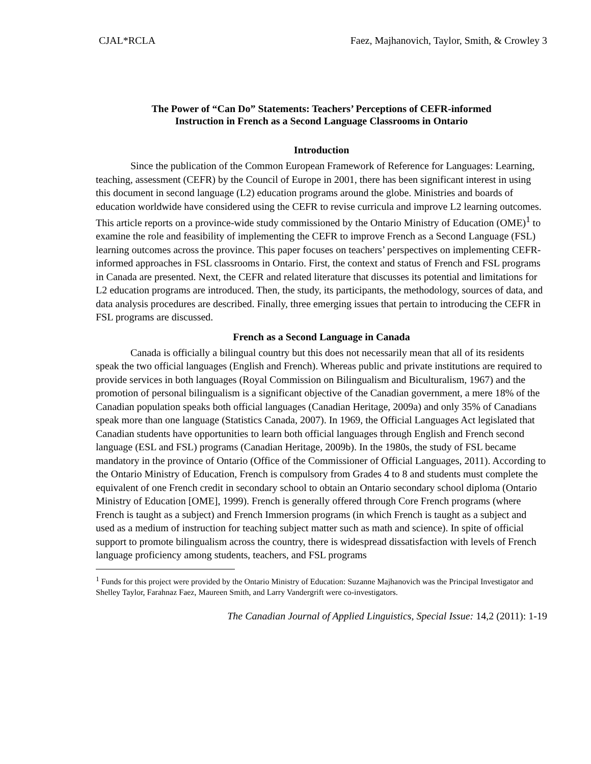CJAL*RCLA Faez, Majhanovich, Taylor, Smith, & Crowley 3
The Power of “Can Do” Statements: Teachers’ Perceptions of CEFR-informed
Instruction in French as a Second Language Classrooms in Ontario
Introduction
Since the publication of the Common European Framework of Reference for Languages: Learning, teaching, assessment (CEFR) by the Council of Europe in 2001, there has been significant interest in using this document in second language (L2) education programs around the globe. Ministries and boards of education worldwide have considered using the CEFR to revise curricula and improve L2 learning outcomes. This article reports on a province-wide study commissioned by the Ontario Ministry of Education (OME)<sup>1</sup> to examine the role and feasibility of implementing the CEFR to improve French as a Second Language (FSL) learning outcomes across the province. This paper focuses on teachers’ perspectives on implementing CEFR-informed approaches in FSL classrooms in Ontario. First, the context and status of French and FSL programs in Canada are presented. Next, the CEFR and related literature that discusses its potential and limitations for L2 education programs are introduced. Then, the study, its participants, the methodology, sources of data, and data analysis procedures are described. Finally, three emerging issues that pertain to introducing the CEFR in FSL programs are discussed.
French as a Second Language in Canada
Canada is officially a bilingual country but this does not necessarily mean that all of its residents speak the two official languages (English and French). Whereas public and private institutions are required to provide services in both languages (Royal Commission on Bilingualism and Biculturalism, 1967) and the promotion of personal bilingualism is a significant objective of the Canadian government, a mere 18% of the Canadian population speaks both official languages (Canadian Heritage, 2009a) and only 35% of Canadians speak more than one language (Statistics Canada, 2007). In 1969, the Official Languages Act legislated that Canadian students have opportunities to learn both official languages through English and French second language (ESL and FSL) programs (Canadian Heritage, 2009b). In the 1980s, the study of FSL became mandatory in the province of Ontario (Office of the Commissioner of Official Languages, 2011). According to the Ontario Ministry of Education, French is compulsory from Grades 4 to 8 and students must complete the equivalent of one French credit in secondary school to obtain an Ontario secondary school diploma (Ontario Ministry of Education [OME], 1999). French is generally offered through Core French programs (where French is taught as a subject) and French Immersion programs (in which French is taught as a subject and used as a medium of instruction for teaching subject matter such as math and science). In spite of official support to promote bilingualism across the country, there is widespread dissatisfaction with levels of French language proficiency among students, teachers, and FSL programs
<sup>1</sup> Funds for this project were provided by the Ontario Ministry of Education: Suzanne Majhanovich was the Principal Investigator and Shelley Taylor, Farahnaz Faez, Maureen Smith, and Larry Vandergrift were co-investigators.
The Canadian Journal of Applied Linguistics, Special Issue: 14,2 (2011): 1-19